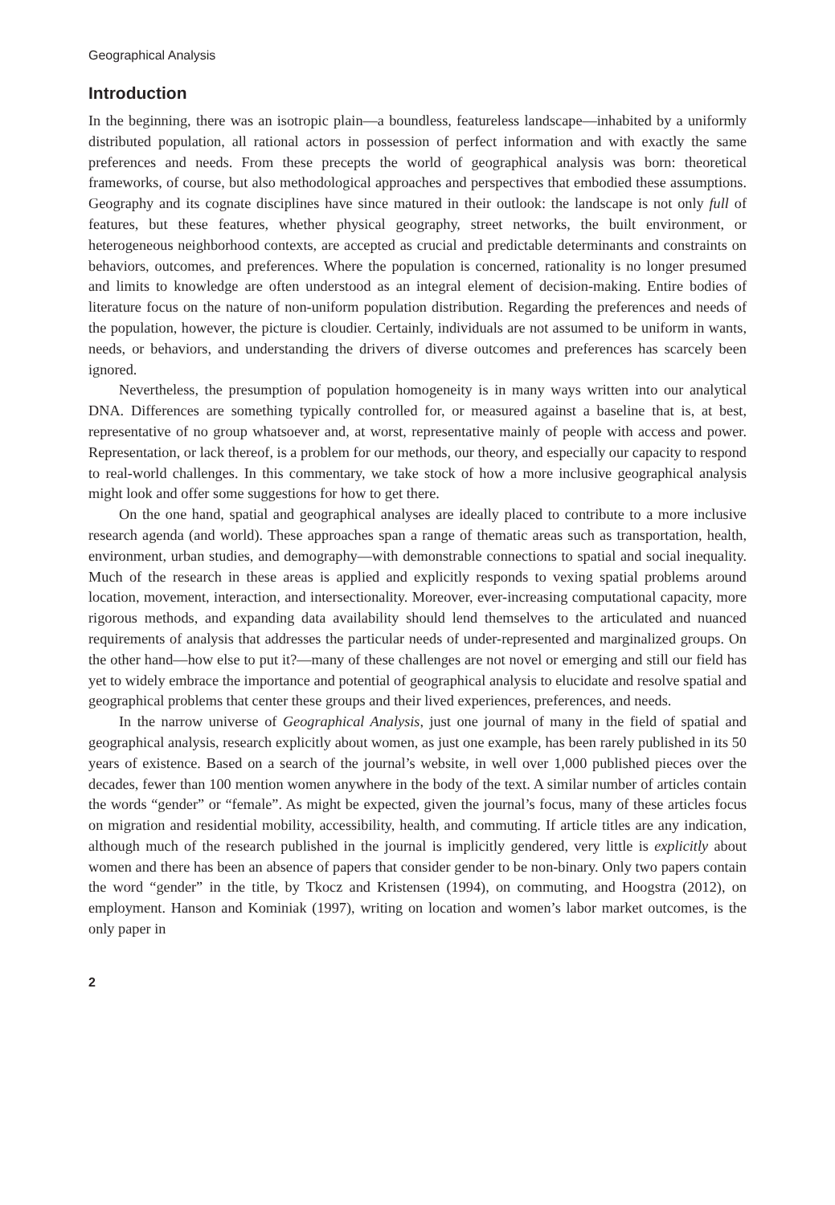Geographical Analysis
Introduction
In the beginning, there was an isotropic plain—a boundless, featureless landscape—inhabited by a uniformly distributed population, all rational actors in possession of perfect information and with exactly the same preferences and needs. From these precepts the world of geographical analysis was born: theoretical frameworks, of course, but also methodological approaches and perspectives that embodied these assumptions. Geography and its cognate disciplines have since matured in their outlook: the landscape is not only full of features, but these features, whether physical geography, street networks, the built environment, or heterogeneous neighborhood contexts, are accepted as crucial and predictable determinants and constraints on behaviors, outcomes, and preferences. Where the population is concerned, rationality is no longer presumed and limits to knowledge are often understood as an integral element of decision-making. Entire bodies of literature focus on the nature of non-uniform population distribution. Regarding the preferences and needs of the population, however, the picture is cloudier. Certainly, individuals are not assumed to be uniform in wants, needs, or behaviors, and understanding the drivers of diverse outcomes and preferences has scarcely been ignored.
Nevertheless, the presumption of population homogeneity is in many ways written into our analytical DNA. Differences are something typically controlled for, or measured against a baseline that is, at best, representative of no group whatsoever and, at worst, representative mainly of people with access and power. Representation, or lack thereof, is a problem for our methods, our theory, and especially our capacity to respond to real-world challenges. In this commentary, we take stock of how a more inclusive geographical analysis might look and offer some suggestions for how to get there.
On the one hand, spatial and geographical analyses are ideally placed to contribute to a more inclusive research agenda (and world). These approaches span a range of thematic areas such as transportation, health, environment, urban studies, and demography—with demonstrable connections to spatial and social inequality. Much of the research in these areas is applied and explicitly responds to vexing spatial problems around location, movement, interaction, and intersectionality. Moreover, ever-increasing computational capacity, more rigorous methods, and expanding data availability should lend themselves to the articulated and nuanced requirements of analysis that addresses the particular needs of under-represented and marginalized groups. On the other hand—how else to put it?—many of these challenges are not novel or emerging and still our field has yet to widely embrace the importance and potential of geographical analysis to elucidate and resolve spatial and geographical problems that center these groups and their lived experiences, preferences, and needs.
In the narrow universe of Geographical Analysis, just one journal of many in the field of spatial and geographical analysis, research explicitly about women, as just one example, has been rarely published in its 50 years of existence. Based on a search of the journal’s website, in well over 1,000 published pieces over the decades, fewer than 100 mention women anywhere in the body of the text. A similar number of articles contain the words “gender” or “female”. As might be expected, given the journal’s focus, many of these articles focus on migration and residential mobility, accessibility, health, and commuting. If article titles are any indication, although much of the research published in the journal is implicitly gendered, very little is explicitly about women and there has been an absence of papers that consider gender to be non-binary. Only two papers contain the word “gender” in the title, by Tkocz and Kristensen (1994), on commuting, and Hoogstra (2012), on employment. Hanson and Kominiak (1997), writing on location and women’s labor market outcomes, is the only paper in
2